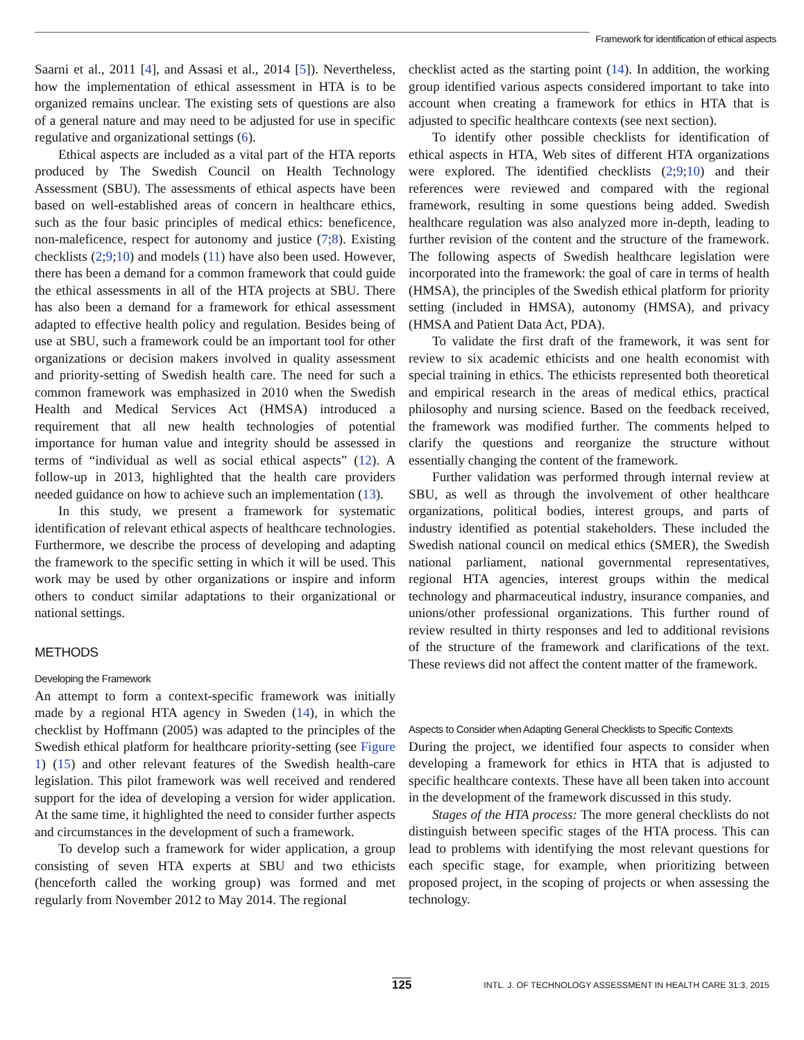Framework for identification of ethical aspects
Saarni et al., 2011 [4], and Assasi et al., 2014 [5]). Nevertheless, how the implementation of ethical assessment in HTA is to be organized remains unclear. The existing sets of questions are also of a general nature and may need to be adjusted for use in specific regulative and organizational settings (6).
Ethical aspects are included as a vital part of the HTA reports produced by The Swedish Council on Health Technology Assessment (SBU). The assessments of ethical aspects have been based on well-established areas of concern in healthcare ethics, such as the four basic principles of medical ethics: beneficence, non-maleficence, respect for autonomy and justice (7;8). Existing checklists (2;9;10) and models (11) have also been used. However, there has been a demand for a common framework that could guide the ethical assessments in all of the HTA projects at SBU. There has also been a demand for a framework for ethical assessment adapted to effective health policy and regulation. Besides being of use at SBU, such a framework could be an important tool for other organizations or decision makers involved in quality assessment and priority-setting of Swedish health care. The need for such a common framework was emphasized in 2010 when the Swedish Health and Medical Services Act (HMSA) introduced a requirement that all new health technologies of potential importance for human value and integrity should be assessed in terms of “individual as well as social ethical aspects” (12). A follow-up in 2013, highlighted that the health care providers needed guidance on how to achieve such an implementation (13).
In this study, we present a framework for systematic identification of relevant ethical aspects of healthcare technologies. Furthermore, we describe the process of developing and adapting the framework to the specific setting in which it will be used. This work may be used by other organizations or inspire and inform others to conduct similar adaptations to their organizational or national settings.
METHODS
Developing the Framework
An attempt to form a context-specific framework was initially made by a regional HTA agency in Sweden (14), in which the checklist by Hoffmann (2005) was adapted to the principles of the Swedish ethical platform for healthcare priority-setting (see Figure 1) (15) and other relevant features of the Swedish health-care legislation. This pilot framework was well received and rendered support for the idea of developing a version for wider application. At the same time, it highlighted the need to consider further aspects and circumstances in the development of such a framework.
To develop such a framework for wider application, a group consisting of seven HTA experts at SBU and two ethicists (henceforth called the working group) was formed and met regularly from November 2012 to May 2014. The regional
checklist acted as the starting point (14). In addition, the working group identified various aspects considered important to take into account when creating a framework for ethics in HTA that is adjusted to specific healthcare contexts (see next section).
To identify other possible checklists for identification of ethical aspects in HTA, Web sites of different HTA organizations were explored. The identified checklists (2;9;10) and their references were reviewed and compared with the regional framework, resulting in some questions being added. Swedish healthcare regulation was also analyzed more in-depth, leading to further revision of the content and the structure of the framework. The following aspects of Swedish healthcare legislation were incorporated into the framework: the goal of care in terms of health (HMSA), the principles of the Swedish ethical platform for priority setting (included in HMSA), autonomy (HMSA), and privacy (HMSA and Patient Data Act, PDA).
To validate the first draft of the framework, it was sent for review to six academic ethicists and one health economist with special training in ethics. The ethicists represented both theoretical and empirical research in the areas of medical ethics, practical philosophy and nursing science. Based on the feedback received, the framework was modified further. The comments helped to clarify the questions and reorganize the structure without essentially changing the content of the framework.
Further validation was performed through internal review at SBU, as well as through the involvement of other healthcare organizations, political bodies, interest groups, and parts of industry identified as potential stakeholders. These included the Swedish national council on medical ethics (SMER), the Swedish national parliament, national governmental representatives, regional HTA agencies, interest groups within the medical technology and pharmaceutical industry, insurance companies, and unions/other professional organizations. This further round of review resulted in thirty responses and led to additional revisions of the structure of the framework and clarifications of the text. These reviews did not affect the content matter of the framework.
Aspects to Consider when Adapting General Checklists to Specific Contexts
During the project, we identified four aspects to consider when developing a framework for ethics in HTA that is adjusted to specific healthcare contexts. These have all been taken into account in the development of the framework discussed in this study.
Stages of the HTA process: The more general checklists do not distinguish between specific stages of the HTA process. This can lead to problems with identifying the most relevant questions for each specific stage, for example, when prioritizing between proposed project, in the scoping of projects or when assessing the technology.
125 INTL. J. OF TECHNOLOGY ASSESSMENT IN HEALTH CARE 31:3, 2015